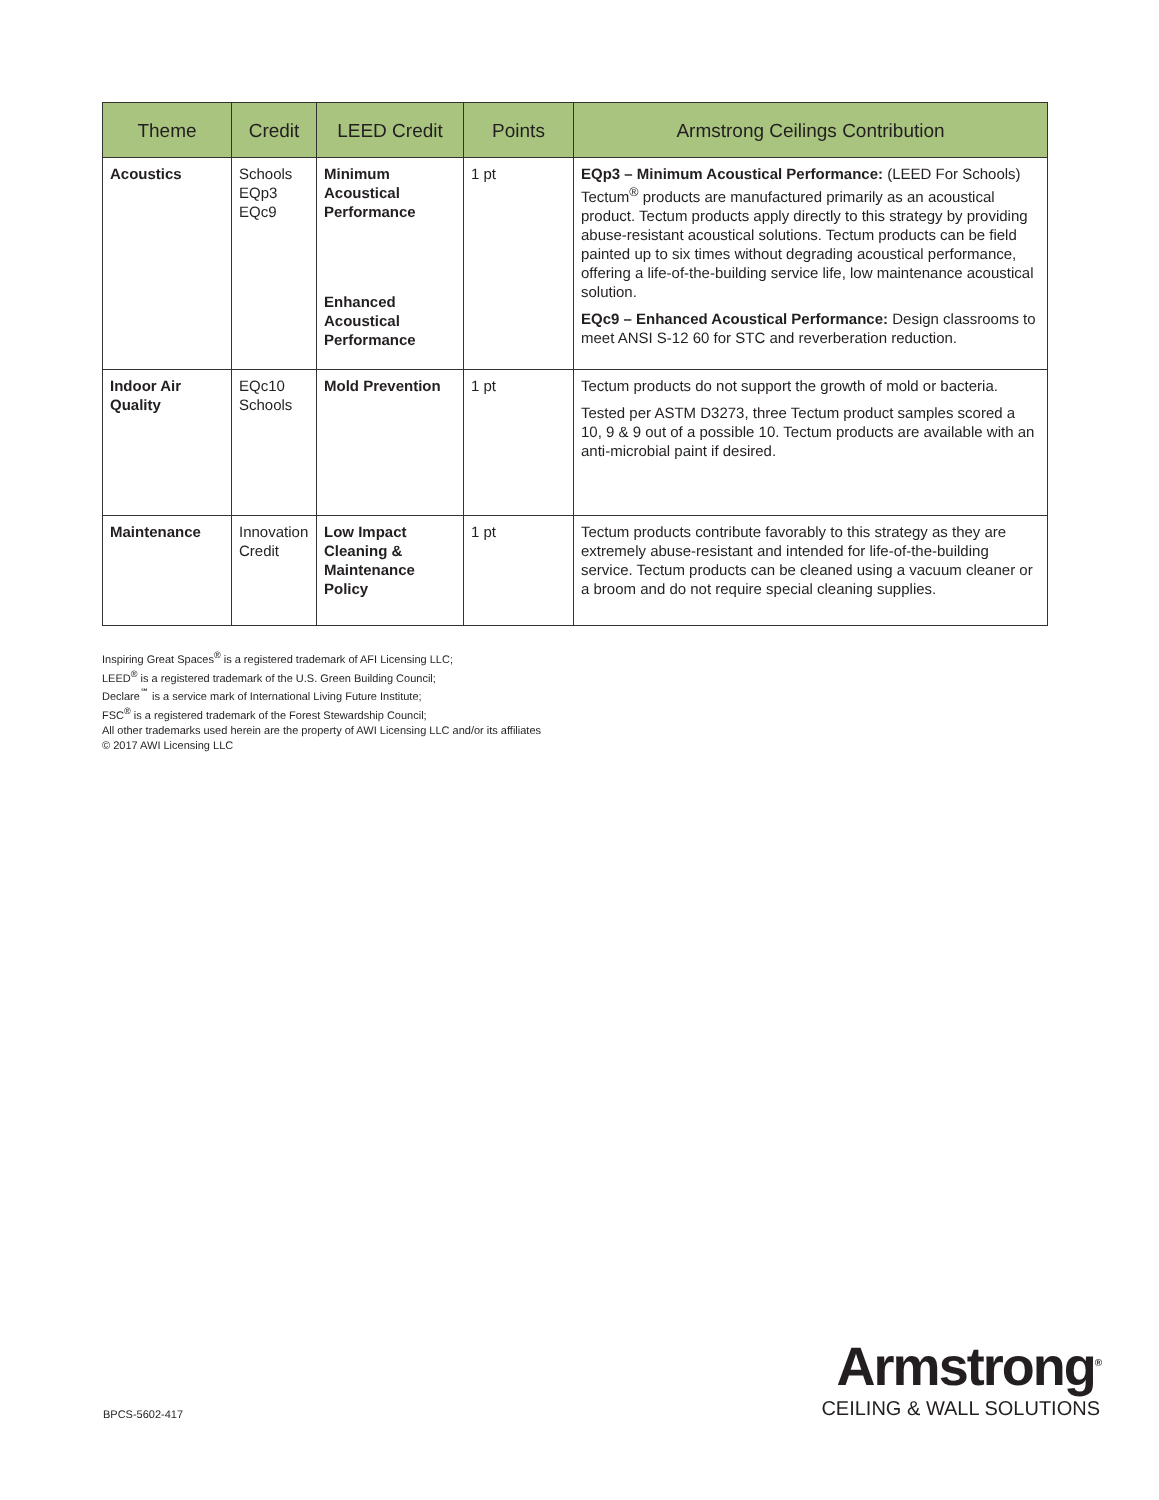| Theme | Credit | LEED Credit | Points | Armstrong Ceilings Contribution |
| --- | --- | --- | --- | --- |
| Acoustics | Schools EQp3 EQc9 | Minimum Acoustical Performance Enhanced Acoustical Performance | 1 pt | EQp3 – Minimum Acoustical Performance: (LEED For Schools) Tectum<sup>®</sup> products are manufactured primarily as an acoustical product. Tectum products apply directly to this strategy by providing abuse-resistant acoustical solutions. Tectum products can be field painted up to six times without degrading acoustical performance, offering a life-of-the-building service life, low maintenance acoustical solution. EQc9 – Enhanced Acoustical Performance: Design classrooms to meet ANSI S-12 60 for STC and reverberation reduction. |
| Indoor Air Quality | EQc10 Schools | Mold Prevention | 1 pt | Tectum products do not support the growth of mold or bacteria. Tested per ASTM D3273, three Tectum product samples scored a 10, 9 & 9 out of a possible 10. Tectum products are available with an anti-microbial paint if desired. |
| Maintenance | Innovation Credit | Low Impact Cleaning & Maintenance Policy | 1 pt | Tectum products contribute favorably to this strategy as they are extremely abuse-resistant and intended for life-of-the-building service. Tectum products can be cleaned using a vacuum cleaner or a broom and do not require special cleaning supplies. |
Inspiring Great Spaces<sup>®</sup> is a registered trademark of AFI Licensing LLC;
LEED<sup>®</sup> is a registered trademark of the U.S. Green Building Council;
Declare<sup>℠</sup> is a service mark of International Living Future Institute;
FSC<sup>®</sup> is a registered trademark of the Forest Stewardship Council;
All other trademarks used herein are the property of AWI Licensing LLC and/or its affiliates
© 2017 AWI Licensing LLC
BPCS-5602-417
Armstrong<sup>®</sup>
CEILING & WALL SOLUTIONS